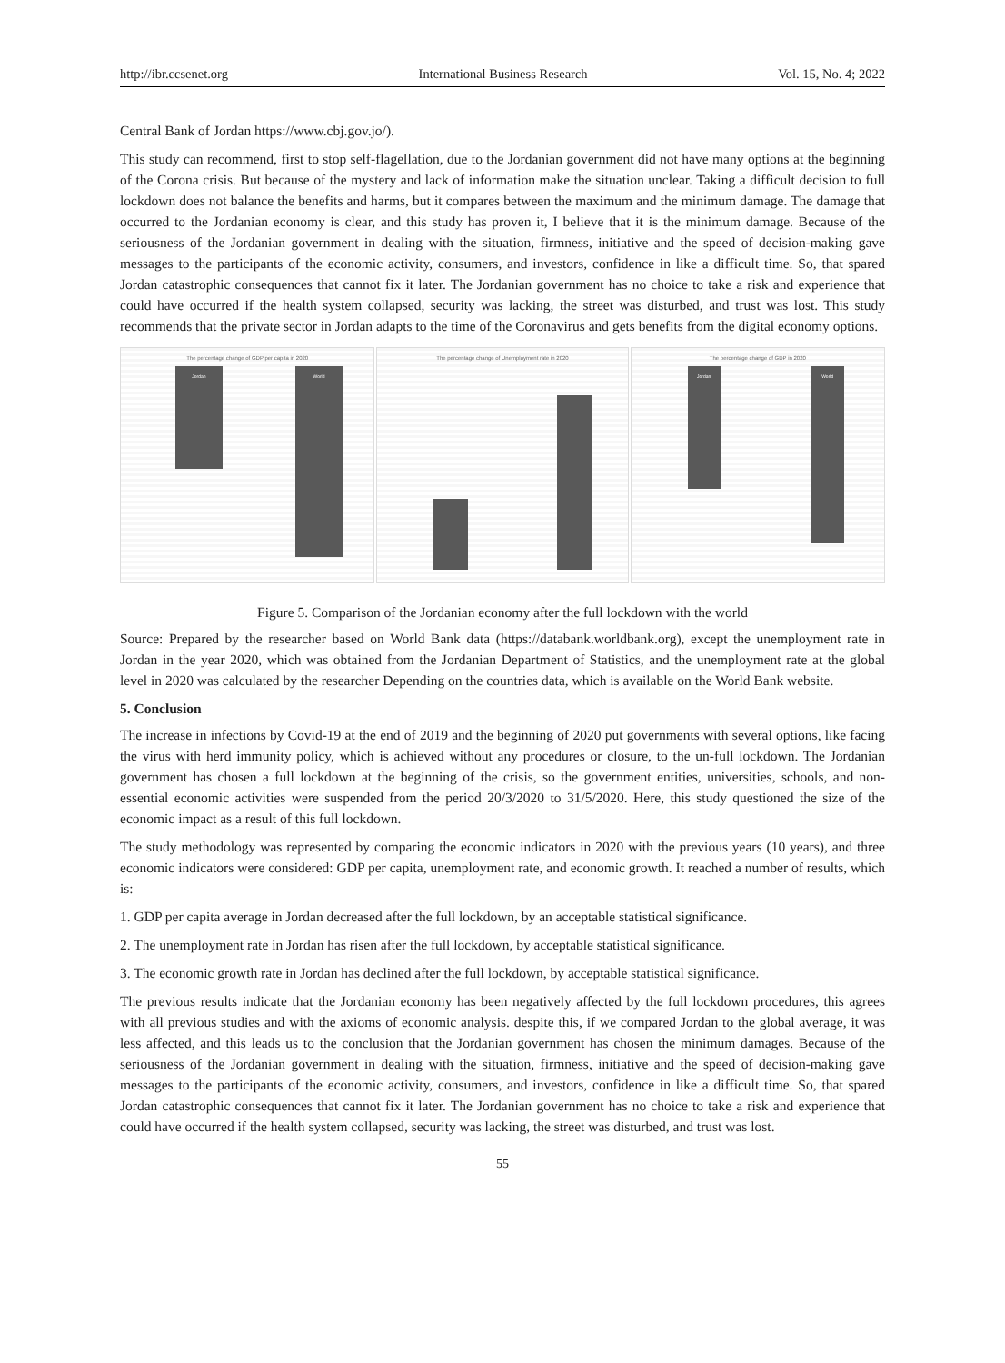http://ibr.ccsenet.org International Business Research Vol. 15, No. 4; 2022
Central Bank of Jordan https://www.cbj.gov.jo/).
This study can recommend, first to stop self-flagellation, due to the Jordanian government did not have many options at the beginning of the Corona crisis. But because of the mystery and lack of information make the situation unclear. Taking a difficult decision to full lockdown does not balance the benefits and harms, but it compares between the maximum and the minimum damage. The damage that occurred to the Jordanian economy is clear, and this study has proven it, I believe that it is the minimum damage. Because of the seriousness of the Jordanian government in dealing with the situation, firmness, initiative and the speed of decision-making gave messages to the participants of the economic activity, consumers, and investors, confidence in like a difficult time. So, that spared Jordan catastrophic consequences that cannot fix it later. The Jordanian government has no choice to take a risk and experience that could have occurred if the health system collapsed, security was lacking, the street was disturbed, and trust was lost. This study recommends that the private sector in Jordan adapts to the time of the Coronavirus and gets benefits from the digital economy options.
The percentage change of GDP per capita in 2020
Jordan World
The percentage change of Unemployment rate in 2020 The percentage change of GDP in 2020
Jordan World
Figure 5. Comparison of the Jordanian economy after the full lockdown with the world
Source: Prepared by the researcher based on World Bank data (https://databank.worldbank.org), except the unemployment rate in Jordan in the year 2020, which was obtained from the Jordanian Department of Statistics, and the unemployment rate at the global level in 2020 was calculated by the researcher Depending on the countries data, which is available on the World Bank website.
5. Conclusion
The increase in infections by Covid-19 at the end of 2019 and the beginning of 2020 put governments with several options, like facing the virus with herd immunity policy, which is achieved without any procedures or closure, to the un-full lockdown. The Jordanian government has chosen a full lockdown at the beginning of the crisis, so the government entities, universities, schools, and non-essential economic activities were suspended from the period 20/3/2020 to 31/5/2020. Here, this study questioned the size of the economic impact as a result of this full lockdown.
The study methodology was represented by comparing the economic indicators in 2020 with the previous years (10 years), and three economic indicators were considered: GDP per capita, unemployment rate, and economic growth. It reached a number of results, which is:
1. GDP per capita average in Jordan decreased after the full lockdown, by an acceptable statistical significance.
2. The unemployment rate in Jordan has risen after the full lockdown, by acceptable statistical significance.
3. The economic growth rate in Jordan has declined after the full lockdown, by acceptable statistical significance.
The previous results indicate that the Jordanian economy has been negatively affected by the full lockdown procedures, this agrees with all previous studies and with the axioms of economic analysis. despite this, if we compared Jordan to the global average, it was less affected, and this leads us to the conclusion that the Jordanian government has chosen the minimum damages. Because of the seriousness of the Jordanian government in dealing with the situation, firmness, initiative and the speed of decision-making gave messages to the participants of the economic activity, consumers, and investors, confidence in like a difficult time. So, that spared Jordan catastrophic consequences that cannot fix it later. The Jordanian government has no choice to take a risk and experience that could have occurred if the health system collapsed, security was lacking, the street was disturbed, and trust was lost.
55